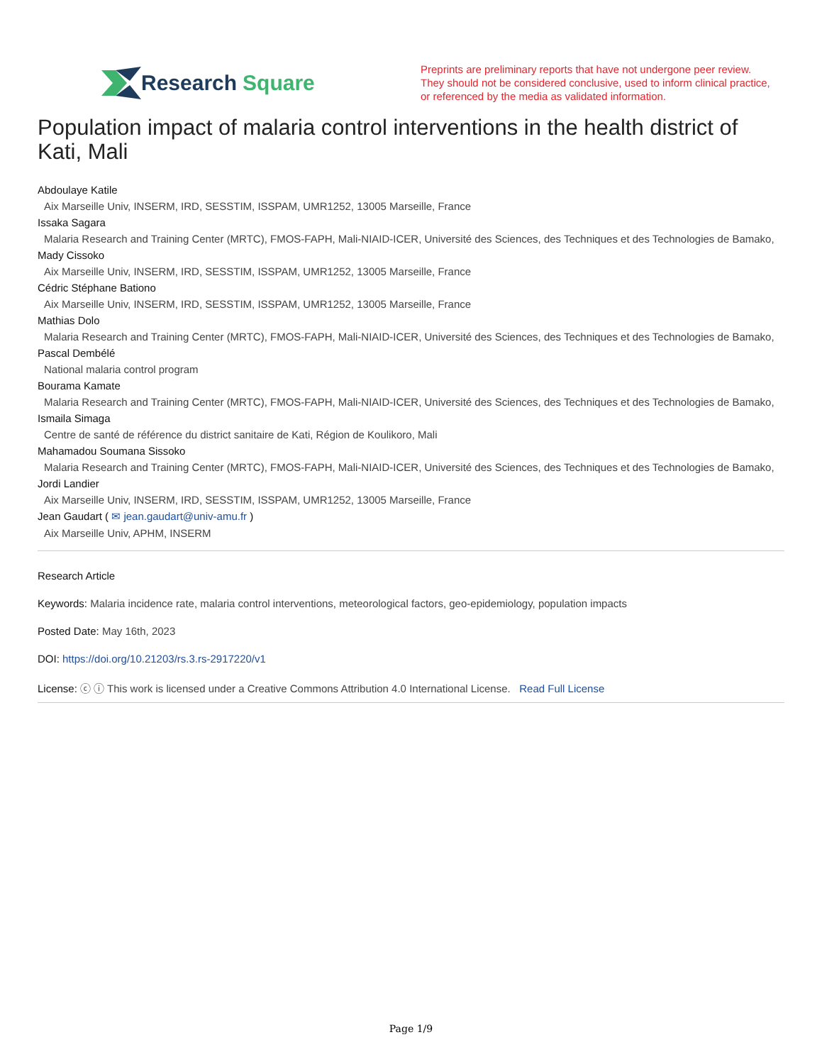Research Square
Preprints are preliminary reports that have not undergone peer review.
They should not be considered conclusive, used to inform clinical practice,
or referenced by the media as validated information.
Population impact of malaria control interventions in the health district of Kati, Mali
Abdoulaye Katile
Aix Marseille Univ, INSERM, IRD, SESSTIM, ISSPAM, UMR1252, 13005 Marseille, France
Issaka Sagara
Malaria Research and Training Center (MRTC), FMOS-FAPH, Mali-NIAID-ICER, Université des Sciences, des Techniques et des Technologies de Bamako,
Mady Cissoko
Aix Marseille Univ, INSERM, IRD, SESSTIM, ISSPAM, UMR1252, 13005 Marseille, France
Cédric Stéphane Bationo
Aix Marseille Univ, INSERM, IRD, SESSTIM, ISSPAM, UMR1252, 13005 Marseille, France
Mathias Dolo
Malaria Research and Training Center (MRTC), FMOS-FAPH, Mali-NIAID-ICER, Université des Sciences, des Techniques et des Technologies de Bamako,
Pascal Dembélé
National malaria control program
Bourama Kamate
Malaria Research and Training Center (MRTC), FMOS-FAPH, Mali-NIAID-ICER, Université des Sciences, des Techniques et des Technologies de Bamako,
Ismaila Simaga
Centre de santé de référence du district sanitaire de Kati, Région de Koulikoro, Mali
Mahamadou Soumana Sissoko
Malaria Research and Training Center (MRTC), FMOS-FAPH, Mali-NIAID-ICER, Université des Sciences, des Techniques et des Technologies de Bamako,
Jordi Landier
Aix Marseille Univ, INSERM, IRD, SESSTIM, ISSPAM, UMR1252, 13005 Marseille, France
Jean Gaudart ( ✉ jean.gaudart@univ-amu.fr )
Aix Marseille Univ, APHM, INSERM
Research Article
Keywords: Malaria incidence rate, malaria control interventions, meteorological factors, geo-epidemiology, population impacts
Posted Date: May 16th, 2023
DOI: https://doi.org/10.21203/rs.3.rs-2917220/v1
License: ⓒ ⓘ This work is licensed under a Creative Commons Attribution 4.0 International License. Read Full License
Page 1/9